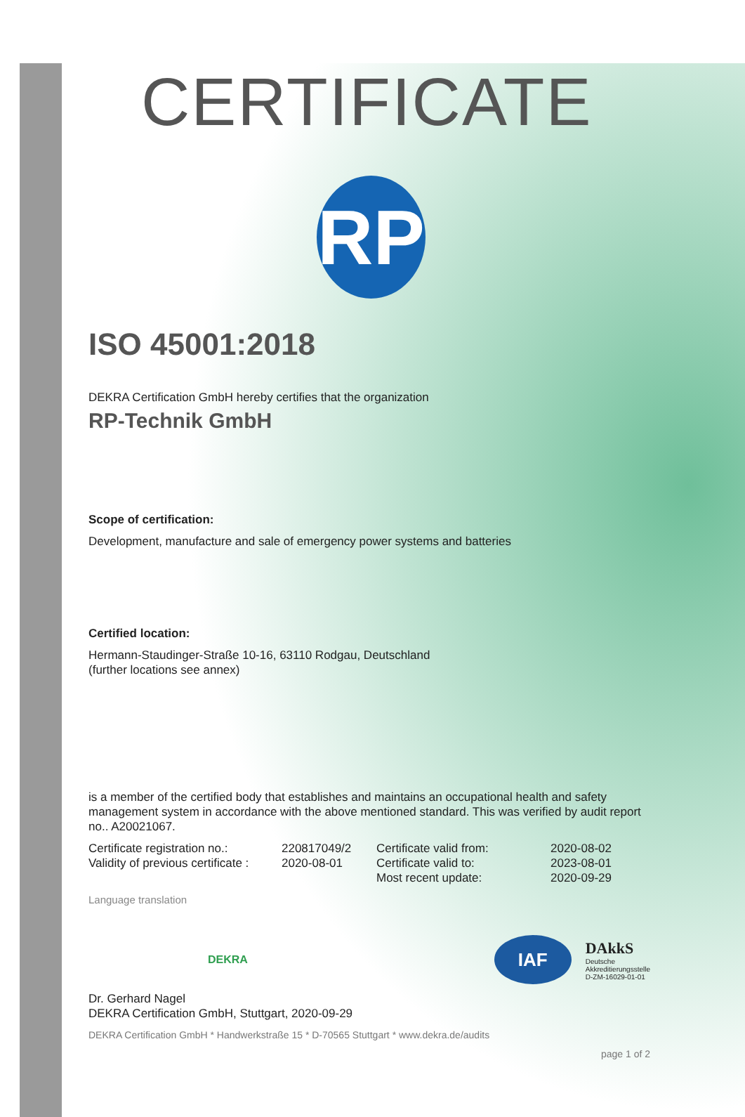CERTIFICATE
RP
ISO 45001:2018
DEKRA Certification GmbH hereby certifies that the organization
RP-Technik GmbH
Scope of certification:
Development, manufacture and sale of emergency power systems and batteries
Certified location:
Hermann-Staudinger-Straße 10-16, 63110 Rodgau, Deutschland
(further locations see annex)
is a member of the certified body that establishes and maintains an occupational health and safety management system in accordance with the above mentioned standard. This was verified by audit report no.. A20021067.
Certificate registration no.:
Validity of previous certificate :
220817049/2
2020-08-01
Certificate valid from:
Certificate valid to:
Most recent update:
2020-08-02
2023-08-01
2020-09-29
Language translation
DEKRA
IAF
DAkkS
Deutsche
Akkreditierungsstelle
D-ZM-16029-01-01
Dr. Gerhard Nagel
DEKRA Certification GmbH, Stuttgart, 2020-09-29
DEKRA Certification GmbH * Handwerkstraße 15 * D-70565 Stuttgart * www.dekra.de/audits
page 1 of 2